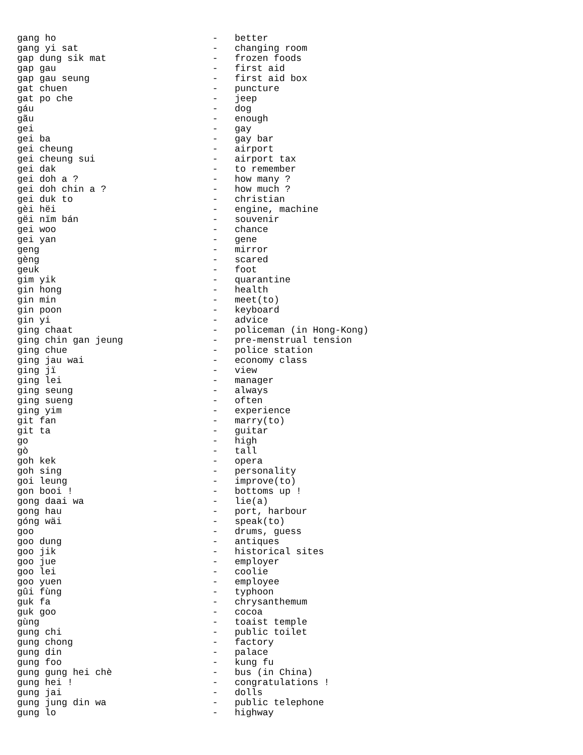gang ho                            -   better
gang yi sat                        -   changing room
gap dung sik mat                   -   frozen foods
gap gau                            -   first aid
gap gau seung                      -   first aid box
gat chuen                          -   puncture
gat po che                         -   jeep
gáu                                -   dog
gãu                                -   enough
gei                                -   gay
gei ba                             -   gay bar
gei cheung                         -   airport
gei cheung sui                     -   airport tax
gei dak                            -   to remember
gei doh a ?                        -   how many ?
gei doh chin a ?                   -   how much ?
gei duk to                         -   christian
gèi hëi                            -   engine, machine
gëi nïm bán                        -   souvenir
gei woo                            -   chance
gei yan                            -   gene
geng                               -   mirror
gèng                               -   scared
geuk                               -   foot
gim yik                            -   quarantine
gin hong                           -   health
gin min                            -   meet(to)
gin poon                           -   keyboard
gin yi                             -   advice
ging chaat                         -   policeman (in Hong-Kong)
ging chin gan jeung                -   pre-menstrual tension
ging chue                          -   police station
ging jau wai                       -   economy class
ging jï                            -   view
ging lei                           -   manager
ging seung                         -   always
ging sueng                         -   often
ging yim                           -   experience
git fan                            -   marry(to)
git ta                             -   guitar
go                                 -   high
gò                                 -   tall
goh kek                            -   opera
goh sing                           -   personality
goi leung                          -   improve(to)
gon booi !                         -   bottoms up !
gong daai wa                       -   lie(a)
gong hau                           -   port, harbour
góng wäi                           -   speak(to)
goo                                -   drums, guess
goo dung                           -   antiques
goo jik                            -   historical sites
goo jue                            -   employer
goo lei                            -   coolie
goo yuen                           -   employee
gûi fùng                           -   typhoon
guk fa                             -   chrysanthemum
guk goo                            -   cocoa
gùng                               -   toaist temple
gung chi                           -   public toilet
gung chong                         -   factory
gung din                           -   palace
gung foo                           -   kung fu
gung gung hei chè                  -   bus (in China)
gung hei !                         -   congratulations !
gung jai                           -   dolls
gung jung din wa                   -   public telephone
gung lo                            -   highway